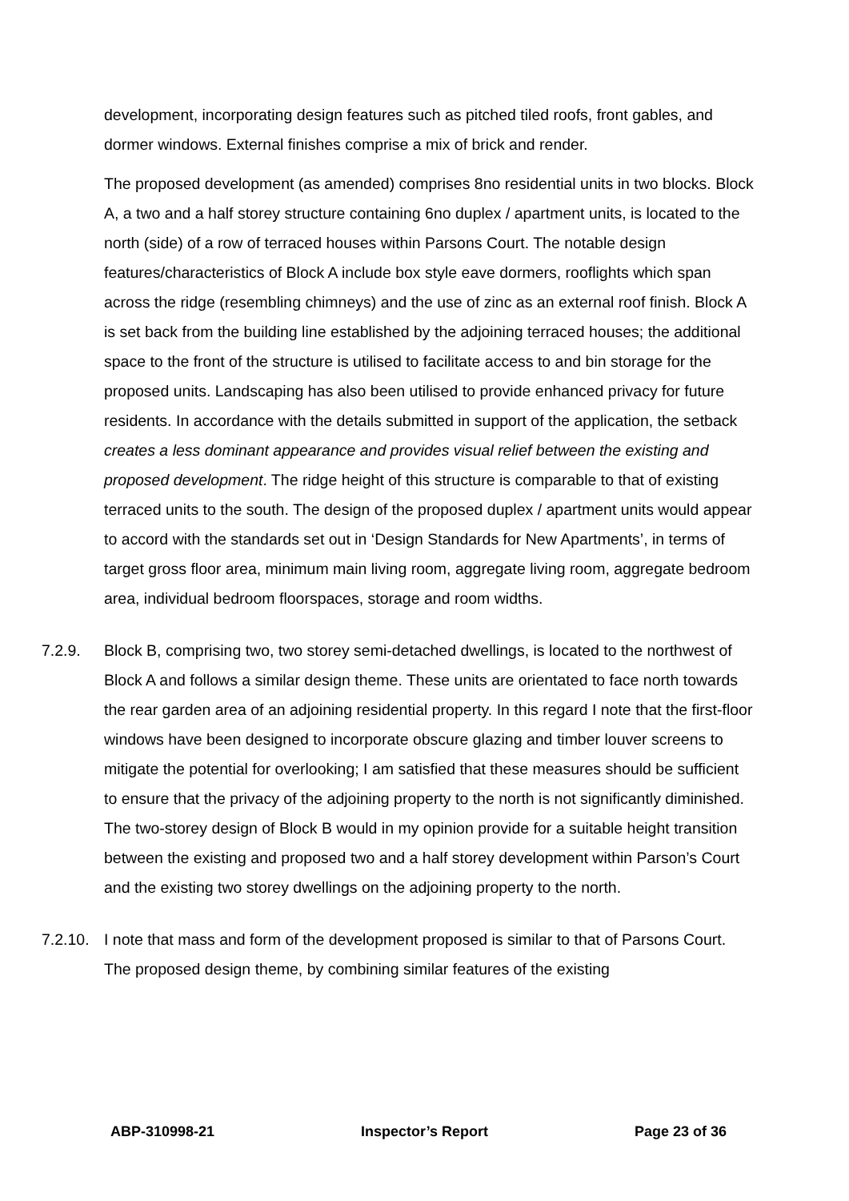development, incorporating design features such as pitched tiled roofs, front gables, and dormer windows. External finishes comprise a mix of brick and render.
The proposed development (as amended) comprises 8no residential units in two blocks. Block A, a two and a half storey structure containing 6no duplex / apartment units, is located to the north (side) of a row of terraced houses within Parsons Court. The notable design features/characteristics of Block A include box style eave dormers, rooflights which span across the ridge (resembling chimneys) and the use of zinc as an external roof finish. Block A is set back from the building line established by the adjoining terraced houses; the additional space to the front of the structure is utilised to facilitate access to and bin storage for the proposed units. Landscaping has also been utilised to provide enhanced privacy for future residents. In accordance with the details submitted in support of the application, the setback creates a less dominant appearance and provides visual relief between the existing and proposed development. The ridge height of this structure is comparable to that of existing terraced units to the south. The design of the proposed duplex / apartment units would appear to accord with the standards set out in ‘Design Standards for New Apartments’, in terms of target gross floor area, minimum main living room, aggregate living room, aggregate bedroom area, individual bedroom floorspaces, storage and room widths.
7.2.9. Block B, comprising two, two storey semi-detached dwellings, is located to the northwest of Block A and follows a similar design theme. These units are orientated to face north towards the rear garden area of an adjoining residential property. In this regard I note that the first-floor windows have been designed to incorporate obscure glazing and timber louver screens to mitigate the potential for overlooking; I am satisfied that these measures should be sufficient to ensure that the privacy of the adjoining property to the north is not significantly diminished. The two-storey design of Block B would in my opinion provide for a suitable height transition between the existing and proposed two and a half storey development within Parson’s Court and the existing two storey dwellings on the adjoining property to the north.
7.2.10.
I note that mass and form of the development proposed is similar to that of Parsons Court. The proposed design theme, by combining similar features of the existing
ABP-310998-21 Inspector’s Report Page 23 of 36